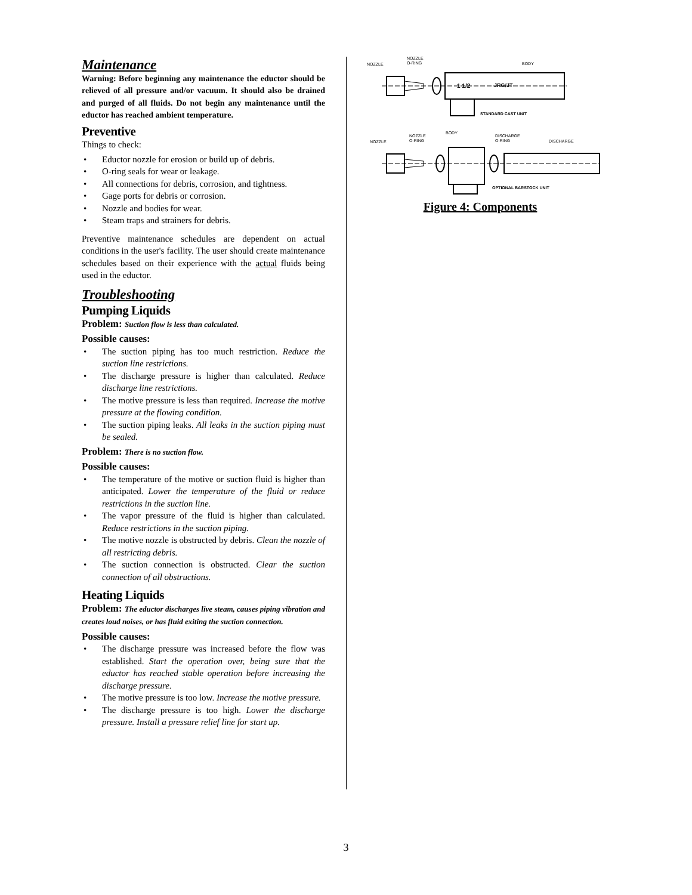Maintenance
Warning: Before beginning any maintenance the eductor should be relieved of all pressure and/or vacuum. It should also be drained and purged of all fluids. Do not begin any maintenance until the eductor has reached ambient temperature.
Preventive
Things to check:
• Eductor nozzle for erosion or build up of debris.
• O-ring seals for wear or leakage.
• All connections for debris, corrosion, and tightness.
• Gage ports for debris or corrosion.
• Nozzle and bodies for wear.
• Steam traps and strainers for debris.
Preventive maintenance schedules are dependent on actual conditions in the user's facility. The user should create maintenance schedules based on their experience with the actual fluids being used in the eductor.
Troubleshooting
Pumping Liquids
Problem: Suction flow is less than calculated.
Possible causes:
• The suction piping has too much restriction. Reduce the suction line restrictions.
• The discharge pressure is higher than calculated. Reduce discharge line restrictions.
• The motive pressure is less than required. Increase the motive pressure at the flowing condition.
• The suction piping leaks. All leaks in the suction piping must be sealed.
Problem: There is no suction flow.
Possible causes:
• The temperature of the motive or suction fluid is higher than anticipated. Lower the temperature of the fluid or reduce restrictions in the suction line.
• The vapor pressure of the fluid is higher than calculated. Reduce restrictions in the suction piping.
• The motive nozzle is obstructed by debris. Clean the nozzle of all restricting debris.
• The suction connection is obstructed. Clear the suction connection of all obstructions.
Heating Liquids
Problem: The eductor discharges live steam, causes piping vibration and creates loud noises, or has fluid exiting the suction connection.
Possible causes:
• The discharge pressure was increased before the flow was established. Start the operation over, being sure that the eductor has reached stable operation before increasing the discharge pressure.
• The motive pressure is too low. Increase the motive pressure.
• The discharge pressure is too high. Lower the discharge pressure. Install a pressure relief line for start up.
NOZZLE
NOZZLE
O-RING
BODY
1 1/2
JRG/JT
STANDARD CAST UNIT
NOZZLE
NOZZLE
O-RING
BODY
DISCHARGE
O-RING
DISCHARGE
OPTIONAL BARSTOCK UNIT
Figure 4: Components
3